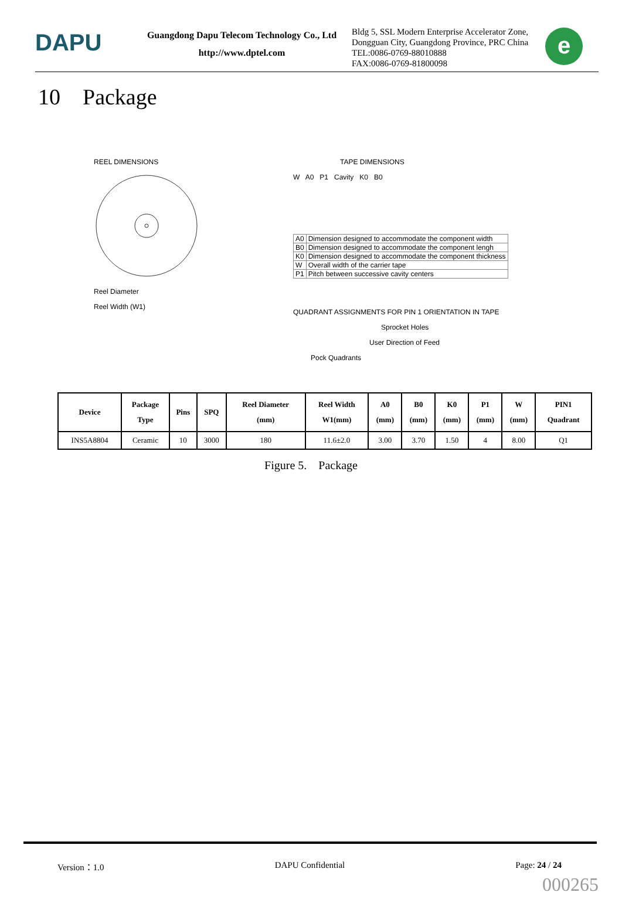DAPU
Guangdong Dapu Telecom Technology Co., Ltd
http://www.dptel.com
Bldg 5, SSL Modern Enterprise Accelerator Zone, Dongguan City, Guangdong Province, PRC China
TEL:0086-0769-88010888
FAX:0086-0769-81800098
e
10 Package
REEL DIMENSIONS
Reel Diameter
Reel Width (W1)
TAPE DIMENSIONS
W A0 P1 Cavity K0 B0
| A0 | Dimension designed to accommodate the component width |
| B0 | Dimension designed to accommodate the component lengh |
| K0 | Dimension designed to accommodate the component thickness |
| W | Overall width of the carrier tape |
| P1 | Pitch between successive cavity centers |
QUADRANT ASSIGNMENTS FOR PIN 1 ORIENTATION IN TAPE
Sprocket Holes
User Direction of Feed
Pock Quadrants
| Device | Package Type | Pins | SPQ | Reel Diameter (mm) | Reel Width W1(mm) | A0 (mm) | B0 (mm) | K0 (mm) | P1 (mm) | W (mm) | PIN1 Quadrant |
| --- | --- | --- | --- | --- | --- | --- | --- | --- | --- | --- | --- |
| INS5A8804 | Ceramic | 10 | 3000 | 180 | 11.6±2.0 | 3.00 | 3.70 | 1.50 | 4 | 8.00 | Q1 |
Figure 5. Package
Version：1.0 DAPU Confidential Page: 24 / 24
000265